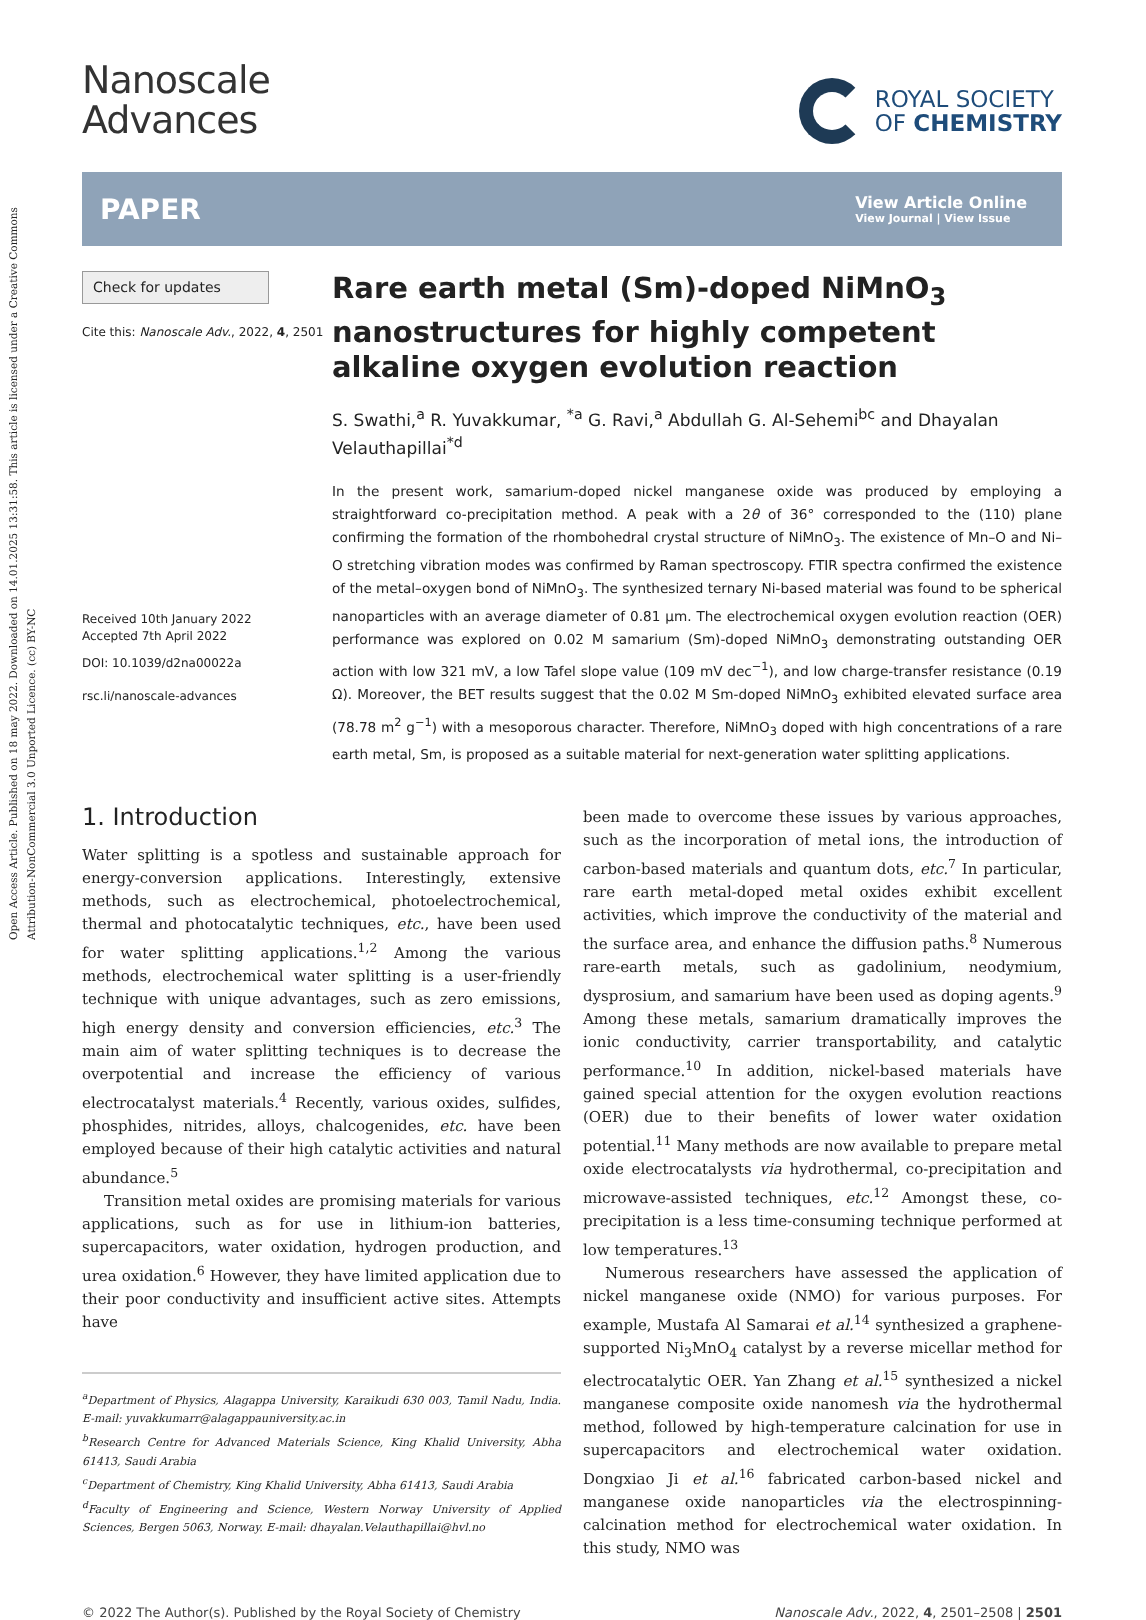Open Access Article. Published on 18 may 2022. Downloaded on 14.01.2025 13:31:58. This article is licensed under a Creative Commons Attribution-NonCommercial 3.0 Unported Licence. (cc) BY-NC
Nanoscale
Advances
ROYAL SOCIETY
OF CHEMISTRY
PAPER View Article Online
View Journal | View Issue
Check for updates
Cite this: Nanoscale Adv., 2022, 4, 2501
Received 10th January 2022
Accepted 7th April 2022
DOI: 10.1039/d2na00022a
rsc.li/nanoscale-advances
Rare earth metal (Sm)-doped NiMnO<sub>3</sub> nanostructures for highly competent alkaline oxygen evolution reaction
S. Swathi,<sup>a</sup> R. Yuvakkumar, <sup>*a</sup> G. Ravi,<sup>a</sup> Abdullah G. Al-Sehemi<sup>bc</sup> and Dhayalan Velauthapillai<sup>*d</sup>
In the present work, samarium-doped nickel manganese oxide was produced by employing a straightforward co-precipitation method. A peak with a 2θ of 36° corresponded to the (110) plane confirming the formation of the rhombohedral crystal structure of NiMnO<sub>3</sub>. The existence of Mn–O and Ni–O stretching vibration modes was confirmed by Raman spectroscopy. FTIR spectra confirmed the existence of the metal–oxygen bond of NiMnO<sub>3</sub>. The synthesized ternary Ni-based material was found to be spherical nanoparticles with an average diameter of 0.81 μm. The electrochemical oxygen evolution reaction (OER) performance was explored on 0.02 M samarium (Sm)-doped NiMnO<sub>3</sub> demonstrating outstanding OER action with low 321 mV, a low Tafel slope value (109 mV dec<sup>−1</sup>), and low charge-transfer resistance (0.19 Ω). Moreover, the BET results suggest that the 0.02 M Sm-doped NiMnO<sub>3</sub> exhibited elevated surface area (78.78 m<sup>2</sup> g<sup>−1</sup>) with a mesoporous character. Therefore, NiMnO<sub>3</sub> doped with high concentrations of a rare earth metal, Sm, is proposed as a suitable material for next-generation water splitting applications.
1. Introduction
Water splitting is a spotless and sustainable approach for energy-conversion applications. Interestingly, extensive methods, such as electrochemical, photoelectrochemical, thermal and photocatalytic techniques, etc., have been used for water splitting applications.<sup>1,2</sup> Among the various methods, electrochemical water splitting is a user-friendly technique with unique advantages, such as zero emissions, high energy density and conversion efficiencies, etc.<sup>3</sup> The main aim of water splitting techniques is to decrease the overpotential and increase the efficiency of various electrocatalyst materials.<sup>4</sup> Recently, various oxides, sulfides, phosphides, nitrides, alloys, chalcogenides, etc. have been employed because of their high catalytic activities and natural abundance.<sup>5</sup>
Transition metal oxides are promising materials for various applications, such as for use in lithium-ion batteries, supercapacitors, water oxidation, hydrogen production, and urea oxidation.<sup>6</sup> However, they have limited application due to their poor conductivity and insufficient active sites. Attempts have
<sup>a</sup> Department of Physics, Alagappa University, Karaikudi 630 003, Tamil Nadu, India. E-mail: yuvakkumarr@alagappauniversity.ac.in
<sup>b</sup> Research Centre for Advanced Materials Science, King Khalid University, Abha 61413, Saudi Arabia
<sup>c</sup> Department of Chemistry, King Khalid University, Abha 61413, Saudi Arabia
<sup>d</sup> Faculty of Engineering and Science, Western Norway University of Applied Sciences, Bergen 5063, Norway. E-mail: dhayalan.Velauthapillai@hvl.no
been made to overcome these issues by various approaches, such as the incorporation of metal ions, the introduction of carbon-based materials and quantum dots, etc.<sup>7</sup> In particular, rare earth metal-doped metal oxides exhibit excellent activities, which improve the conductivity of the material and the surface area, and enhance the diffusion paths.<sup>8</sup> Numerous rare-earth metals, such as gadolinium, neodymium, dysprosium, and samarium have been used as doping agents.<sup>9</sup> Among these metals, samarium dramatically improves the ionic conductivity, carrier transportability, and catalytic performance.<sup>10</sup> In addition, nickel-based materials have gained special attention for the oxygen evolution reactions (OER) due to their benefits of lower water oxidation potential.<sup>11</sup> Many methods are now available to prepare metal oxide electrocatalysts via hydrothermal, co-precipitation and microwave-assisted techniques, etc.<sup>12</sup> Amongst these, co-precipitation is a less time-consuming technique performed at low temperatures.<sup>13</sup>
Numerous researchers have assessed the application of nickel manganese oxide (NMO) for various purposes. For example, Mustafa Al Samarai et al.<sup>14</sup> synthesized a graphene-supported Ni<sub>3</sub>MnO<sub>4</sub> catalyst by a reverse micellar method for electrocatalytic OER. Yan Zhang et al.<sup>15</sup> synthesized a nickel manganese composite oxide nanomesh via the hydrothermal method, followed by high-temperature calcination for use in supercapacitors and electrochemical water oxidation. Dongxiao Ji et al.<sup>16</sup> fabricated carbon-based nickel and manganese oxide nanoparticles via the electrospinning-calcination method for electrochemical water oxidation. In this study, NMO was
© 2022 The Author(s). Published by the Royal Society of Chemistry Nanoscale Adv., 2022, 4, 2501–2508 | 2501